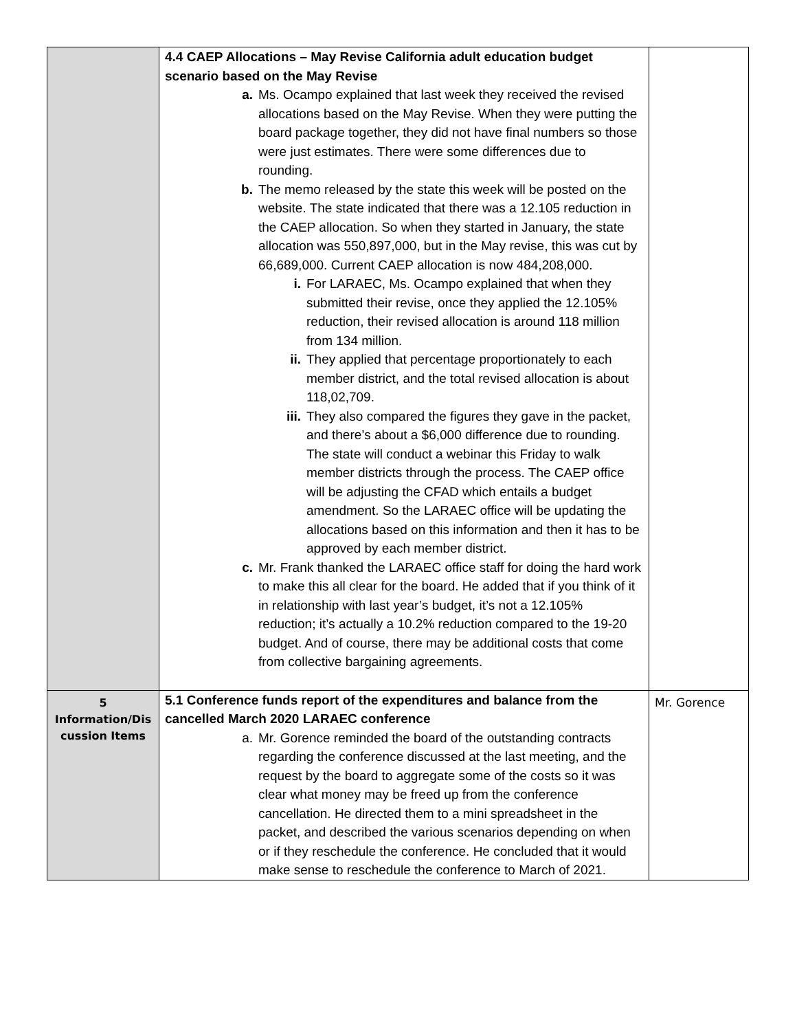| | 4.4 CAEP Allocations – May Revise California adult education budget scenario based on the May Revise a. Ms. Ocampo explained that last week they received the revised allocations based on the May Revise. When they were putting the board package together, they did not have final numbers so those were just estimates. There were some differences due to rounding. b. The memo released by the state this week will be posted on the website. The state indicated that there was a 12.105 reduction in the CAEP allocation. So when they started in January, the state allocation was 550,897,000, but in the May revise, this was cut by 66,689,000. Current CAEP allocation is now 484,208,000. i. For LARAEC, Ms. Ocampo explained that when they submitted their revise, once they applied the 12.105% reduction, their revised allocation is around 118 million from 134 million. ii. They applied that percentage proportionately to each member district, and the total revised allocation is about 118,02,709. iii. They also compared the figures they gave in the packet, and there’s about a $6,000 difference due to rounding. The state will conduct a webinar this Friday to walk member districts through the process. The CAEP office will be adjusting the CFAD which entails a budget amendment. So the LARAEC office will be updating the allocations based on this information and then it has to be approved by each member district. c. Mr. Frank thanked the LARAEC office staff for doing the hard work to make this all clear for the board. He added that if you think of it in relationship with last year’s budget, it’s not a 12.105% reduction; it’s actually a 10.2% reduction compared to the 19-20 budget. And of course, there may be additional costs that come from collective bargaining agreements. | |
| 5 Information/Dis cussion Items | 5.1 Conference funds report of the expenditures and balance from the cancelled March 2020 LARAEC conference a. Mr. Gorence reminded the board of the outstanding contracts regarding the conference discussed at the last meeting, and the request by the board to aggregate some of the costs so it was clear what money may be freed up from the conference cancellation. He directed them to a mini spreadsheet in the packet, and described the various scenarios depending on when or if they reschedule the conference. He concluded that it would make sense to reschedule the conference to March of 2021. | Mr. Gorence |